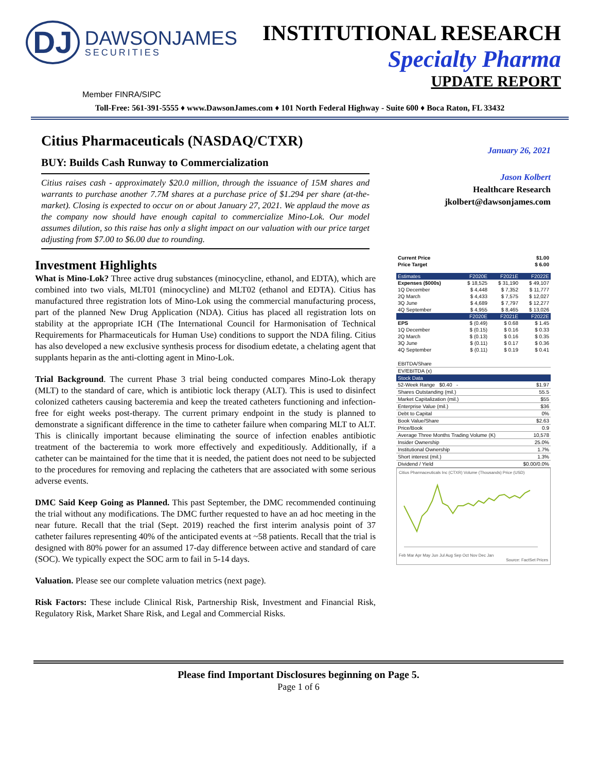DJ DAWSONJAMES SECURITIES
INSTITUTIONAL RESEARCH
Specialty Pharma
UPDATE REPORT
Member FINRA/SIPC
Toll-Free: 561-391-5555 ♦ www.DawsonJames.com ♦ 101 North Federal Highway - Suite 600 ♦ Boca Raton, FL 33432
Citius Pharmaceuticals (NASDAQ/CTXR)
BUY: Builds Cash Runway to Commercialization
Citius raises cash - approximately $20.0 million, through the issuance of 15M shares and warrants to purchase another 7.7M shares at a purchase price of $1.294 per share (at-the-market). Closing is expected to occur on or about January 27, 2021. We applaud the move as the company now should have enough capital to commercialize Mino-Lok. Our model assumes dilution, so this raise has only a slight impact on our valuation with our price target adjusting from $7.00 to $6.00 due to rounding.
Investment Highlights
What is Mino-Lok? Three active drug substances (minocycline, ethanol, and EDTA), which are combined into two vials, MLT01 (minocycline) and MLT02 (ethanol and EDTA). Citius has manufactured three registration lots of Mino-Lok using the commercial manufacturing process, part of the planned New Drug Application (NDA). Citius has placed all registration lots on stability at the appropriate ICH (The International Council for Harmonisation of Technical Requirements for Pharmaceuticals for Human Use) conditions to support the NDA filing. Citius has also developed a new exclusive synthesis process for disodium edetate, a chelating agent that supplants heparin as the anti-clotting agent in Mino-Lok.
Trial Background. The current Phase 3 trial being conducted compares Mino-Lok therapy (MLT) to the standard of care, which is antibiotic lock therapy (ALT). This is used to disinfect colonized catheters causing bacteremia and keep the treated catheters functioning and infection-free for eight weeks post-therapy. The current primary endpoint in the study is planned to demonstrate a significant difference in the time to catheter failure when comparing MLT to ALT. This is clinically important because eliminating the source of infection enables antibiotic treatment of the bacteremia to work more effectively and expeditiously. Additionally, if a catheter can be maintained for the time that it is needed, the patient does not need to be subjected to the procedures for removing and replacing the catheters that are associated with some serious adverse events.
DMC Said Keep Going as Planned. This past September, the DMC recommended continuing the trial without any modifications. The DMC further requested to have an ad hoc meeting in the near future. Recall that the trial (Sept. 2019) reached the first interim analysis point of 37 catheter failures representing 40% of the anticipated events at ~58 patients. Recall that the trial is designed with 80% power for an assumed 17-day difference between active and standard of care (SOC). We typically expect the SOC arm to fail in 5-14 days.
Valuation. Please see our complete valuation metrics (next page).
Risk Factors: These include Clinical Risk, Partnership Risk, Investment and Financial Risk, Regulatory Risk, Market Share Risk, and Legal and Commercial Risks.
January 26, 2021
Jason Kolbert
Healthcare Research
jkolbert@dawsonjames.com
| Current Price | $1.00 |
| Price Target | $ 6.00 |
| Estimates | F2020E | F2021E | F2022E |
| --- | --- | --- | --- |
| Expenses ($000s) | $ 18,525 | $ 31,190 | $ 49,107 |
| 1Q December | $ 4,448 | $ 7,352 | $ 11,777 |
| 2Q March | $ 4,433 | $ 7,575 | $ 12,027 |
| 3Q June | $ 4,689 | $ 7,797 | $ 12,277 |
| 4Q September | $ 4,955 | $ 8,465 | $ 13,026 |
| | F2020E | F2021E | F2022E |
| EPS | $ (0.49) | $ 0.68 | $ 1.45 |
| 1Q December | $ (0.15) | $ 0.16 | $ 0.33 |
| 2Q March | $ (0.13) | $ 0.16 | $ 0.35 |
| 3Q June | $ (0.11) | $ 0.17 | $ 0.36 |
| 4Q September | $ (0.11) | $ 0.19 | $ 0.41 |
| EBITDA/Share | |
| EV/EBITDA (x) | |
| Stock Data | |
| 52-Week Range $0.40 - | $1.97 |
| Shares Outstanding (mil.) | 55.5 |
| Market Capitalization (mil.) | $55 |
| Enterprise Value (mil.) | $36 |
| Debt to Capital | 0% |
| Book Value/Share | $2.63 |
| Price/Book | 0.9 |
| Average Three Months Trading Volume (K) | 10,578 |
| Insider Ownership | 25.0% |
| Institutional Ownership | 1.7% |
| Short interest (mil.) | 1.3% |
| Dividend / Yield | $0.00/0.0% |
Citius Pharmaceuticals Inc (CTXR) Volume (Thousands) Price (USD)
Feb Mar Apr May Jun Jul Aug Sep Oct Nov Dec Jan
Source: FactSet Prices
Please find Important Disclosures beginning on Page 5.
Page 1 of 6